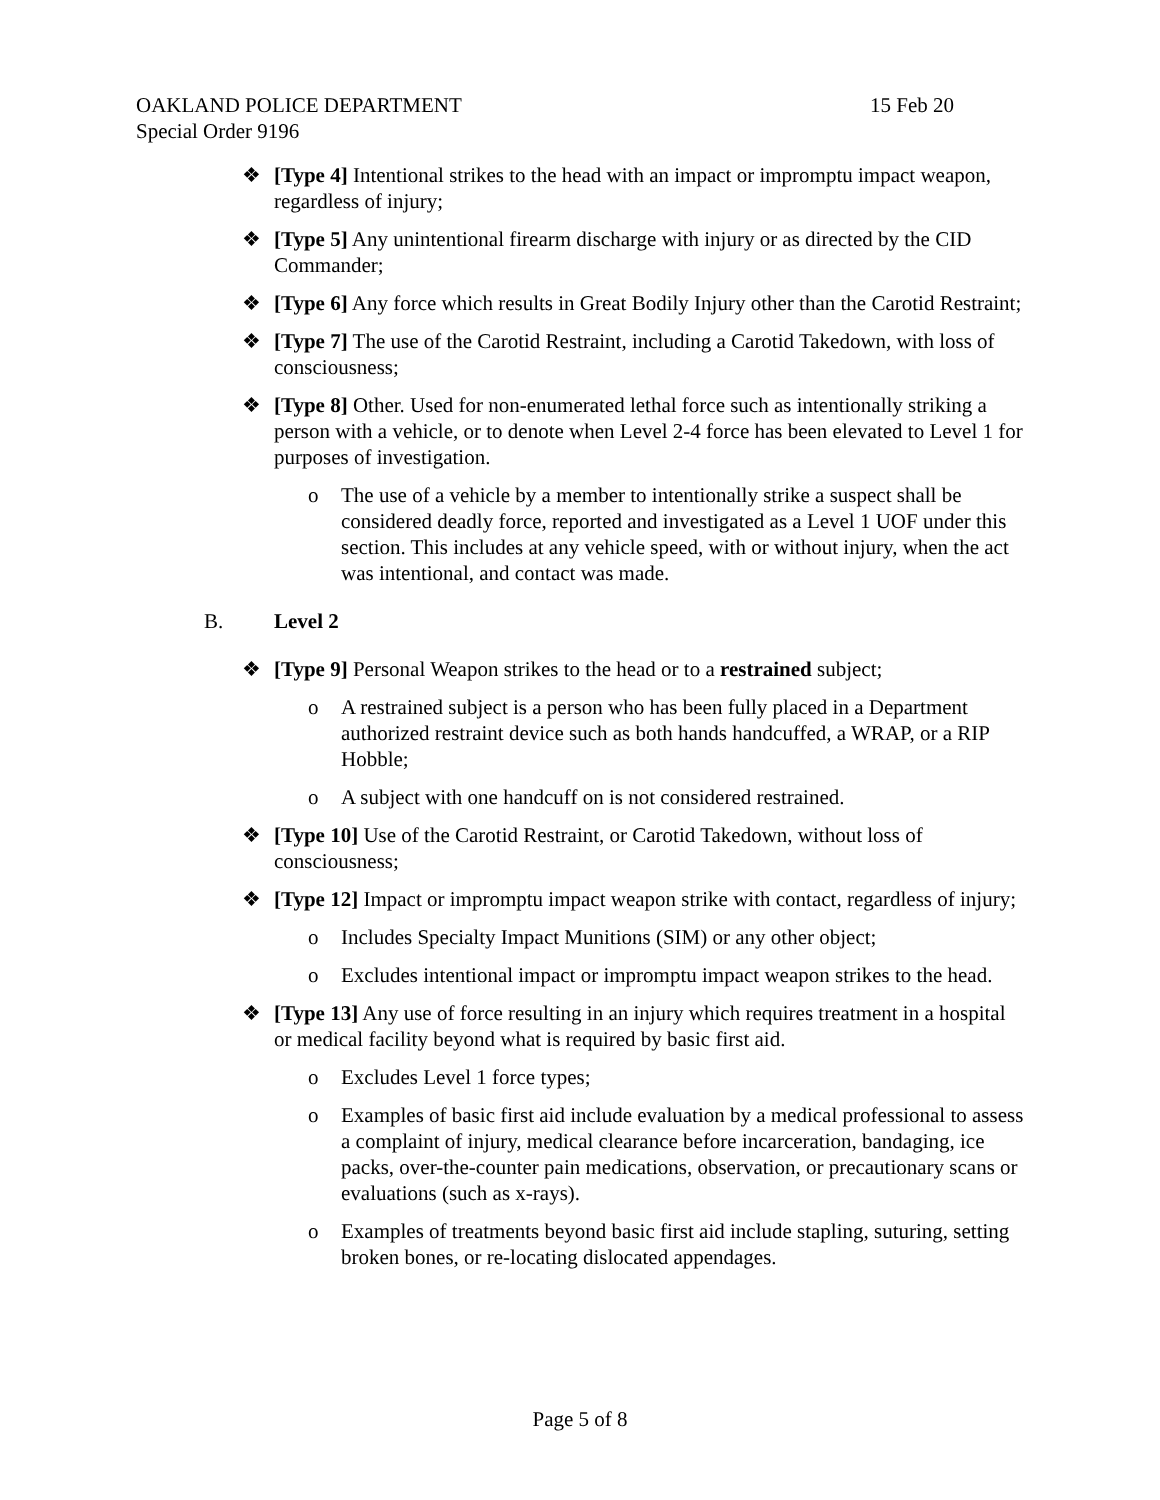OAKLAND POLICE DEPARTMENT 15 Feb 20
Special Order 9196
❖ [Type 4] Intentional strikes to the head with an impact or impromptu impact weapon, regardless of injury;
❖ [Type 5] Any unintentional firearm discharge with injury or as directed by the CID Commander;
❖ [Type 6] Any force which results in Great Bodily Injury other than the Carotid Restraint;
❖ [Type 7] The use of the Carotid Restraint, including a Carotid Takedown, with loss of consciousness;
❖ [Type 8] Other. Used for non-enumerated lethal force such as intentionally striking a person with a vehicle, or to denote when Level 2-4 force has been elevated to Level 1 for purposes of investigation.
o The use of a vehicle by a member to intentionally strike a suspect shall be considered deadly force, reported and investigated as a Level 1 UOF under this section. This includes at any vehicle speed, with or without injury, when the act was intentional, and contact was made.
B. Level 2
❖ [Type 9] Personal Weapon strikes to the head or to a restrained subject;
o A restrained subject is a person who has been fully placed in a Department authorized restraint device such as both hands handcuffed, a WRAP, or a RIP Hobble;
o A subject with one handcuff on is not considered restrained.
❖ [Type 10] Use of the Carotid Restraint, or Carotid Takedown, without loss of consciousness;
❖ [Type 12] Impact or impromptu impact weapon strike with contact, regardless of injury;
o Includes Specialty Impact Munitions (SIM) or any other object;
o Excludes intentional impact or impromptu impact weapon strikes to the head.
❖ [Type 13] Any use of force resulting in an injury which requires treatment in a hospital or medical facility beyond what is required by basic first aid.
o Excludes Level 1 force types;
o Examples of basic first aid include evaluation by a medical professional to assess a complaint of injury, medical clearance before incarceration, bandaging, ice packs, over-the-counter pain medications, observation, or precautionary scans or evaluations (such as x-rays).
o Examples of treatments beyond basic first aid include stapling, suturing, setting broken bones, or re-locating dislocated appendages.
Page 5 of 8